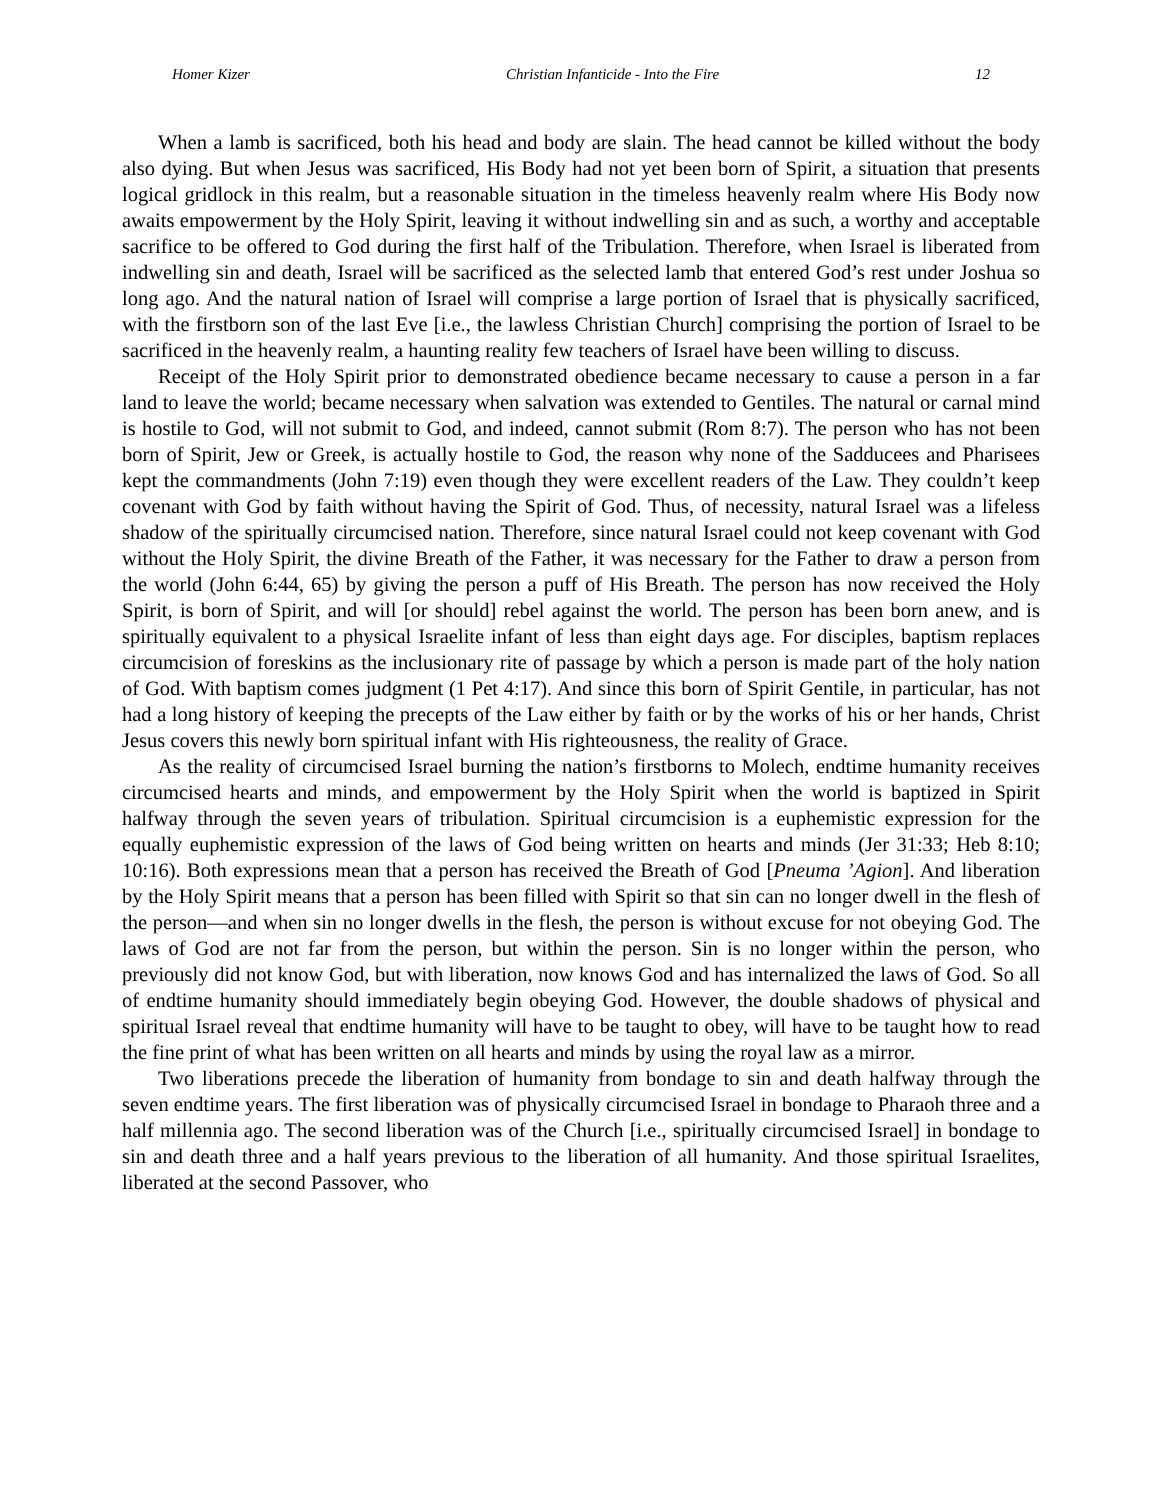Homer Kizer Christian Infanticide - Into the Fire 12
When a lamb is sacrificed, both his head and body are slain. The head cannot be killed without the body also dying. But when Jesus was sacrificed, His Body had not yet been born of Spirit, a situation that presents logical gridlock in this realm, but a reasonable situation in the timeless heavenly realm where His Body now awaits empowerment by the Holy Spirit, leaving it without indwelling sin and as such, a worthy and acceptable sacrifice to be offered to God during the first half of the Tribulation. Therefore, when Israel is liberated from indwelling sin and death, Israel will be sacrificed as the selected lamb that entered God’s rest under Joshua so long ago. And the natural nation of Israel will comprise a large portion of Israel that is physically sacrificed, with the firstborn son of the last Eve [i.e., the lawless Christian Church] comprising the portion of Israel to be sacrificed in the heavenly realm, a haunting reality few teachers of Israel have been willing to discuss.
Receipt of the Holy Spirit prior to demonstrated obedience became necessary to cause a person in a far land to leave the world; became necessary when salvation was extended to Gentiles. The natural or carnal mind is hostile to God, will not submit to God, and indeed, cannot submit (Rom 8:7). The person who has not been born of Spirit, Jew or Greek, is actually hostile to God, the reason why none of the Sadducees and Pharisees kept the commandments (John 7:19) even though they were excellent readers of the Law. They couldn’t keep covenant with God by faith without having the Spirit of God. Thus, of necessity, natural Israel was a lifeless shadow of the spiritually circumcised nation. Therefore, since natural Israel could not keep covenant with God without the Holy Spirit, the divine Breath of the Father, it was necessary for the Father to draw a person from the world (John 6:44, 65) by giving the person a puff of His Breath. The person has now received the Holy Spirit, is born of Spirit, and will [or should] rebel against the world. The person has been born anew, and is spiritually equivalent to a physical Israelite infant of less than eight days age. For disciples, baptism replaces circumcision of foreskins as the inclusionary rite of passage by which a person is made part of the holy nation of God. With baptism comes judgment (1 Pet 4:17). And since this born of Spirit Gentile, in particular, has not had a long history of keeping the precepts of the Law either by faith or by the works of his or her hands, Christ Jesus covers this newly born spiritual infant with His righteousness, the reality of Grace.
As the reality of circumcised Israel burning the nation’s firstborns to Molech, endtime humanity receives circumcised hearts and minds, and empowerment by the Holy Spirit when the world is baptized in Spirit halfway through the seven years of tribulation. Spiritual circumcision is a euphemistic expression for the equally euphemistic expression of the laws of God being written on hearts and minds (Jer 31:33; Heb 8:10; 10:16). Both expressions mean that a person has received the Breath of God [Pneuma ’Agion]. And liberation by the Holy Spirit means that a person has been filled with Spirit so that sin can no longer dwell in the flesh of the person—and when sin no longer dwells in the flesh, the person is without excuse for not obeying God. The laws of God are not far from the person, but within the person. Sin is no longer within the person, who previously did not know God, but with liberation, now knows God and has internalized the laws of God. So all of endtime humanity should immediately begin obeying God. However, the double shadows of physical and spiritual Israel reveal that endtime humanity will have to be taught to obey, will have to be taught how to read the fine print of what has been written on all hearts and minds by using the royal law as a mirror.
Two liberations precede the liberation of humanity from bondage to sin and death halfway through the seven endtime years. The first liberation was of physically circumcised Israel in bondage to Pharaoh three and a half millennia ago. The second liberation was of the Church [i.e., spiritually circumcised Israel] in bondage to sin and death three and a half years previous to the liberation of all humanity. And those spiritual Israelites, liberated at the second Passover, who